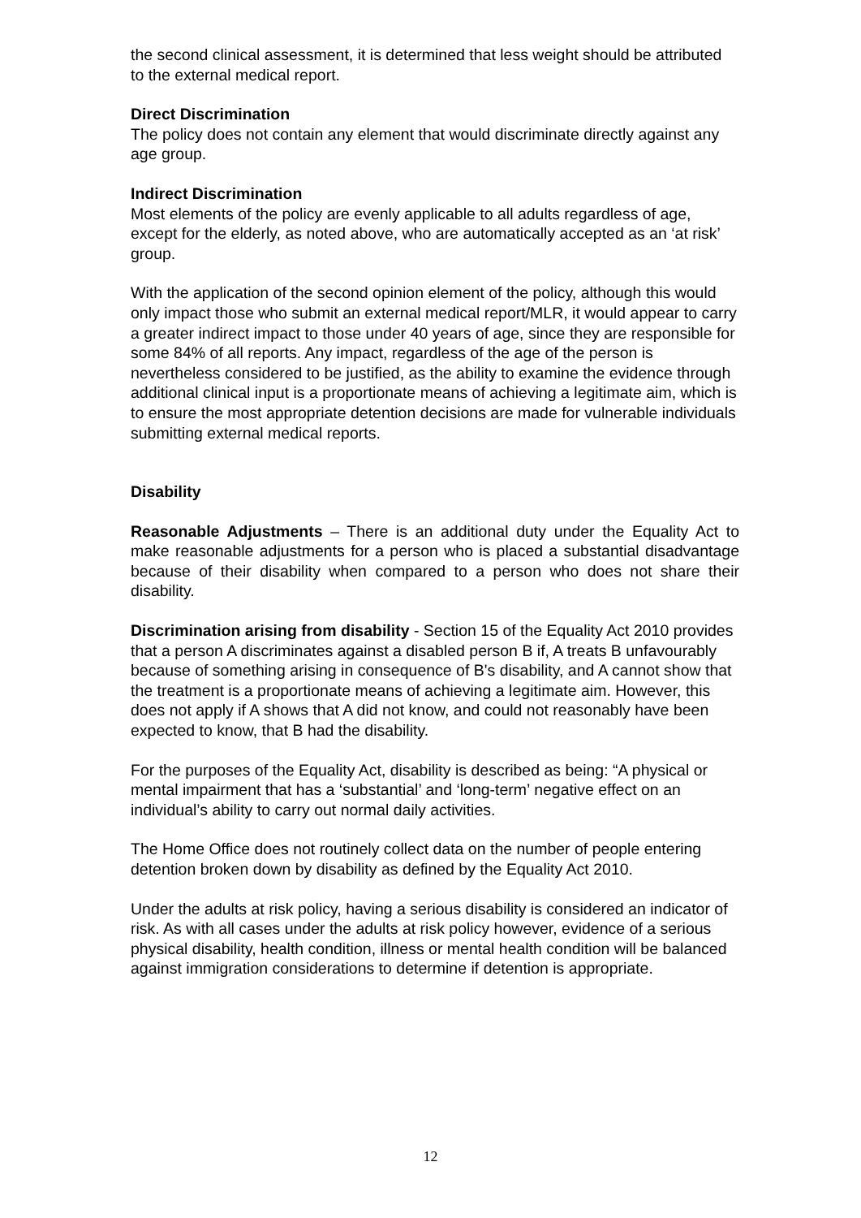the second clinical assessment, it is determined that less weight should be attributed to the external medical report.
Direct Discrimination
The policy does not contain any element that would discriminate directly against any age group.
Indirect Discrimination
Most elements of the policy are evenly applicable to all adults regardless of age, except for the elderly, as noted above, who are automatically accepted as an ‘at risk’ group.
With the application of the second opinion element of the policy, although this would only impact those who submit an external medical report/MLR, it would appear to carry a greater indirect impact to those under 40 years of age, since they are responsible for some 84% of all reports. Any impact, regardless of the age of the person is nevertheless considered to be justified, as the ability to examine the evidence through additional clinical input is a proportionate means of achieving a legitimate aim, which is to ensure the most appropriate detention decisions are made for vulnerable individuals submitting external medical reports.
Disability
Reasonable Adjustments – There is an additional duty under the Equality Act to make reasonable adjustments for a person who is placed a substantial disadvantage because of their disability when compared to a person who does not share their disability.
Discrimination arising from disability - Section 15 of the Equality Act 2010 provides that a person A discriminates against a disabled person B if, A treats B unfavourably because of something arising in consequence of B's disability, and A cannot show that the treatment is a proportionate means of achieving a legitimate aim. However, this does not apply if A shows that A did not know, and could not reasonably have been expected to know, that B had the disability.
For the purposes of the Equality Act, disability is described as being: “A physical or mental impairment that has a ‘substantial’ and ‘long-term’ negative effect on an individual’s ability to carry out normal daily activities.
The Home Office does not routinely collect data on the number of people entering detention broken down by disability as defined by the Equality Act 2010.
Under the adults at risk policy, having a serious disability is considered an indicator of risk. As with all cases under the adults at risk policy however, evidence of a serious physical disability, health condition, illness or mental health condition will be balanced against immigration considerations to determine if detention is appropriate.
12